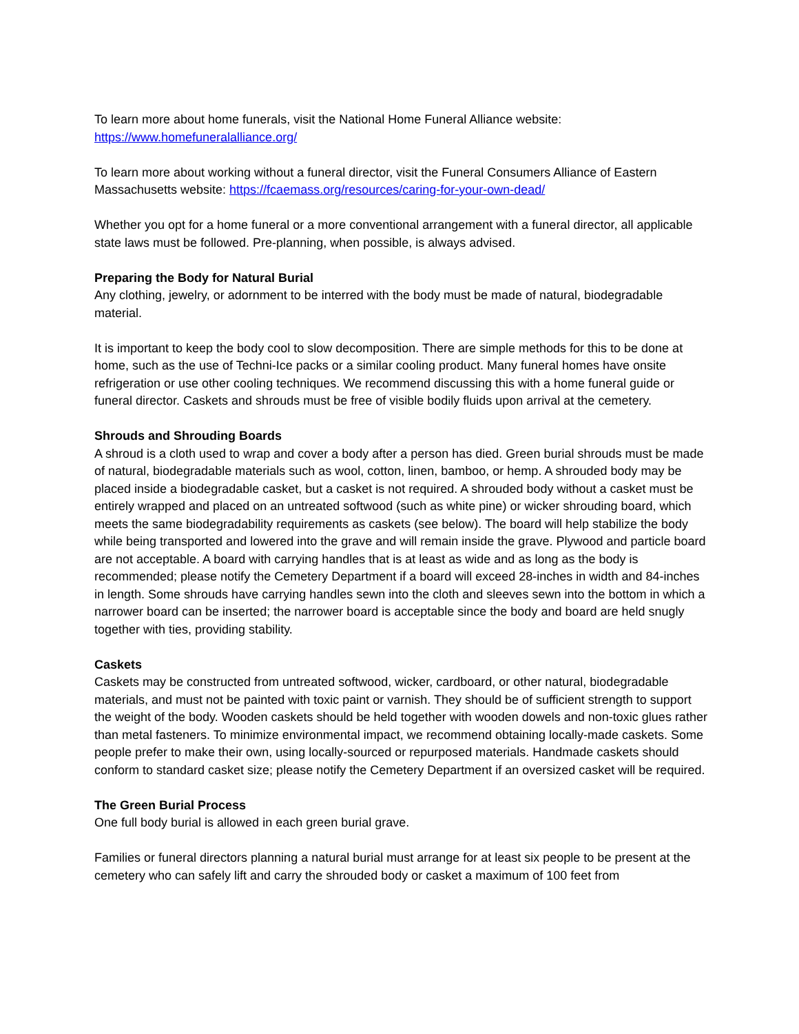To learn more about home funerals, visit the National Home Funeral Alliance website:
https://www.homefuneralalliance.org/
To learn more about working without a funeral director, visit the Funeral Consumers Alliance of Eastern Massachusetts website: https://fcaemass.org/resources/caring-for-your-own-dead/
Whether you opt for a home funeral or a more conventional arrangement with a funeral director, all applicable state laws must be followed. Pre-planning, when possible, is always advised.
Preparing the Body for Natural Burial
Any clothing, jewelry, or adornment to be interred with the body must be made of natural, biodegradable material.
It is important to keep the body cool to slow decomposition. There are simple methods for this to be done at home, such as the use of Techni-Ice packs or a similar cooling product. Many funeral homes have onsite refrigeration or use other cooling techniques. We recommend discussing this with a home funeral guide or funeral director. Caskets and shrouds must be free of visible bodily fluids upon arrival at the cemetery.
Shrouds and Shrouding Boards
A shroud is a cloth used to wrap and cover a body after a person has died. Green burial shrouds must be made of natural, biodegradable materials such as wool, cotton, linen, bamboo, or hemp. A shrouded body may be placed inside a biodegradable casket, but a casket is not required. A shrouded body without a casket must be entirely wrapped and placed on an untreated softwood (such as white pine) or wicker shrouding board, which meets the same biodegradability requirements as caskets (see below). The board will help stabilize the body while being transported and lowered into the grave and will remain inside the grave. Plywood and particle board are not acceptable. A board with carrying handles that is at least as wide and as long as the body is recommended; please notify the Cemetery Department if a board will exceed 28-inches in width and 84-inches in length. Some shrouds have carrying handles sewn into the cloth and sleeves sewn into the bottom in which a narrower board can be inserted; the narrower board is acceptable since the body and board are held snugly together with ties, providing stability.
Caskets
Caskets may be constructed from untreated softwood, wicker, cardboard, or other natural, biodegradable materials, and must not be painted with toxic paint or varnish. They should be of sufficient strength to support the weight of the body. Wooden caskets should be held together with wooden dowels and non-toxic glues rather than metal fasteners. To minimize environmental impact, we recommend obtaining locally-made caskets. Some people prefer to make their own, using locally-sourced or repurposed materials. Handmade caskets should conform to standard casket size; please notify the Cemetery Department if an oversized casket will be required.
The Green Burial Process
One full body burial is allowed in each green burial grave.
Families or funeral directors planning a natural burial must arrange for at least six people to be present at the cemetery who can safely lift and carry the shrouded body or casket a maximum of 100 feet from